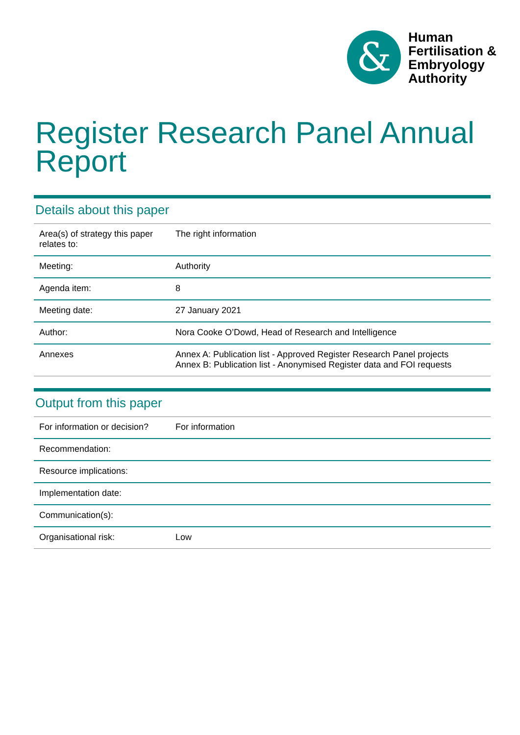&
Human
Fertilisation &
Embryology
Authority
Register Research Panel Annual Report
Details about this paper
| Area(s) of strategy this paper relates to: | The right information |
| Meeting: | Authority |
| Agenda item: | 8 |
| Meeting date: | 27 January 2021 |
| Author: | Nora Cooke O’Dowd, Head of Research and Intelligence |
| Annexes | Annex A: Publication list - Approved Register Research Panel projects Annex B: Publication list - Anonymised Register data and FOI requests |
Output from this paper
| For information or decision? | For information |
| Recommendation: | |
| Resource implications: | |
| Implementation date: | |
| Communication(s): | |
| Organisational risk: | Low |